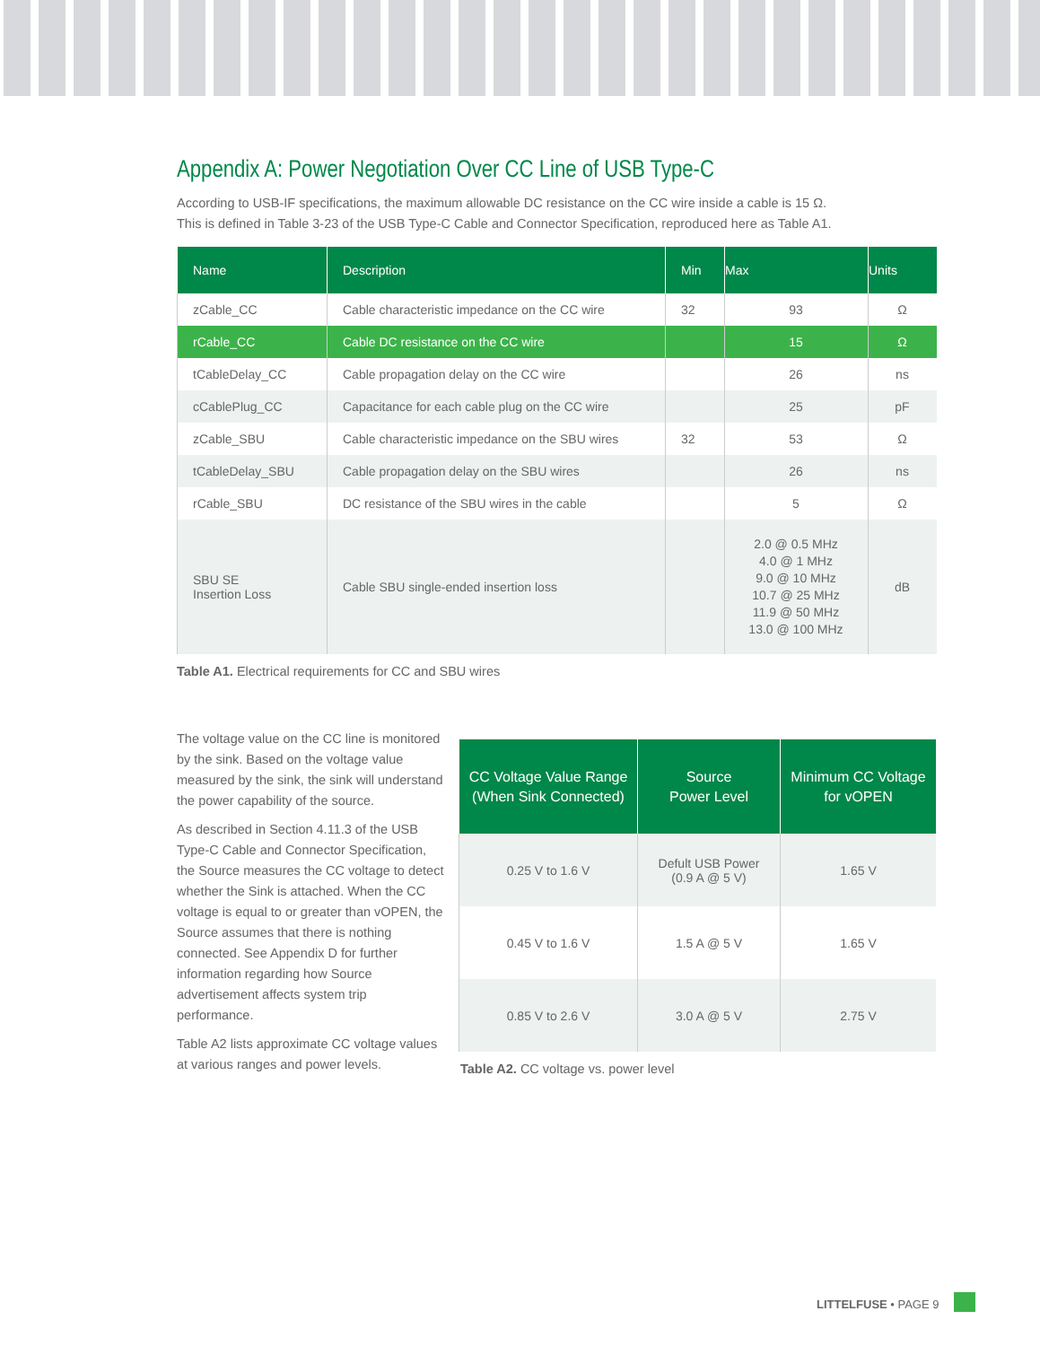Appendix A: Power Negotiation Over CC Line of USB Type-C
According to USB-IF specifications, the maximum allowable DC resistance on the CC wire inside a cable is 15 Ω.
This is defined in Table 3-23 of the USB Type-C Cable and Connector Specification, reproduced here as Table A1.
| Name | Description | Min | Max | Units |
| --- | --- | --- | --- | --- |
| zCable_CC | Cable characteristic impedance on the CC wire | 32 | 93 | Ω |
| rCable_CC | Cable DC resistance on the CC wire | | 15 | Ω |
| tCableDelay_CC | Cable propagation delay on the CC wire | | 26 | ns |
| cCablePlug_CC | Capacitance for each cable plug on the CC wire | | 25 | pF |
| zCable_SBU | Cable characteristic impedance on the SBU wires | 32 | 53 | Ω |
| tCableDelay_SBU | Cable propagation delay on the SBU wires | | 26 | ns |
| rCable_SBU | DC resistance of the SBU wires in the cable | | 5 | Ω |
| SBU SE Insertion Loss | Cable SBU single-ended insertion loss | | 2.0 @ 0.5 MHz 4.0 @ 1 MHz 9.0 @ 10 MHz 10.7 @ 25 MHz 11.9 @ 50 MHz 13.0 @ 100 MHz | dB |
Table A1. Electrical requirements for CC and SBU wires
The voltage value on the CC line is monitored by the sink. Based on the voltage value measured by the sink, the sink will understand the power capability of the source.
As described in Section 4.11.3 of the USB Type-C Cable and Connector Specification, the Source measures the CC voltage to detect whether the Sink is attached. When the CC voltage is equal to or greater than vOPEN, the Source assumes that there is nothing connected. See Appendix D for further information regarding how Source advertisement affects system trip performance.
Table A2 lists approximate CC voltage values at various ranges and power levels.
| CC Voltage Value Range (When Sink Connected) | Source Power Level | Minimum CC Voltage for vOPEN |
| --- | --- | --- |
| 0.25 V to 1.6 V | Defult USB Power (0.9 A @ 5 V) | 1.65 V |
| 0.45 V to 1.6 V | 1.5 A @ 5 V | 1.65 V |
| 0.85 V to 2.6 V | 3.0 A @ 5 V | 2.75 V |
Table A2. CC voltage vs. power level
LITTELFUSE • PAGE 9